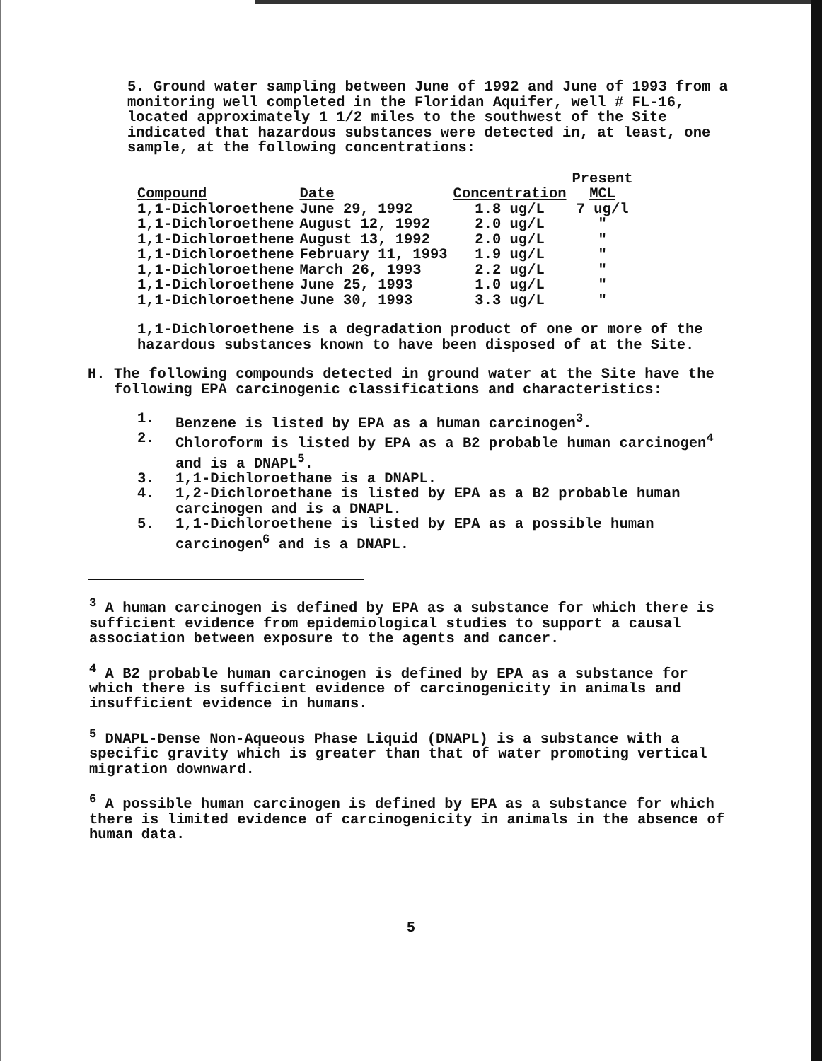5. Ground water sampling between June of 1992 and June of 1993 from a monitoring well completed in the Floridan Aquifer, well # FL-16, located approximately 1 1/2 miles to the southwest of the Site indicated that hazardous substances were detected in, at least, one sample, at the following concentrations:
| Compound | Date | Concentration | Present MCL |
| --- | --- | --- | --- |
| 1,1-Dichloroethene | June 29, 1992 | 1.8 ug/L | 7 ug/l |
| 1,1-Dichloroethene | August 12, 1992 | 2.0 ug/L | " |
| 1,1-Dichloroethene | August 13, 1992 | 2.0 ug/L | " |
| 1,1-Dichloroethene | February 11, 1993 | 1.9 ug/L | " |
| 1,1-Dichloroethene | March 26, 1993 | 2.2 ug/L | " |
| 1,1-Dichloroethene | June 25, 1993 | 1.0 ug/L | " |
| 1,1-Dichloroethene | June 30, 1993 | 3.3 ug/L | " |
1,1-Dichloroethene is a degradation product of one or more of the hazardous substances known to have been disposed of at the Site.
H. The following compounds detected in ground water at the Site have the following EPA carcinogenic classifications and characteristics:
1. Benzene is listed by EPA as a human carcinogen<sup>3</sup>.
2. Chloroform is listed by EPA as a B2 probable human carcinogen<sup>4</sup> and is a DNAPL<sup>5</sup>.
3. 1,1-Dichloroethane is a DNAPL.
4. 1,2-Dichloroethane is listed by EPA as a B2 probable human carcinogen and is a DNAPL.
5. 1,1-Dichloroethene is listed by EPA as a possible human carcinogen<sup>6</sup> and is a DNAPL.
<sup>3</sup> A human carcinogen is defined by EPA as a substance for which there is sufficient evidence from epidemiological studies to support a causal association between exposure to the agents and cancer.
<sup>4</sup> A B2 probable human carcinogen is defined by EPA as a substance for which there is sufficient evidence of carcinogenicity in animals and insufficient evidence in humans.
<sup>5</sup> DNAPL-Dense Non-Aqueous Phase Liquid (DNAPL) is a substance with a specific gravity which is greater than that of water promoting vertical migration downward.
<sup>6</sup> A possible human carcinogen is defined by EPA as a substance for which there is limited evidence of carcinogenicity in animals in the absence of human data.
5